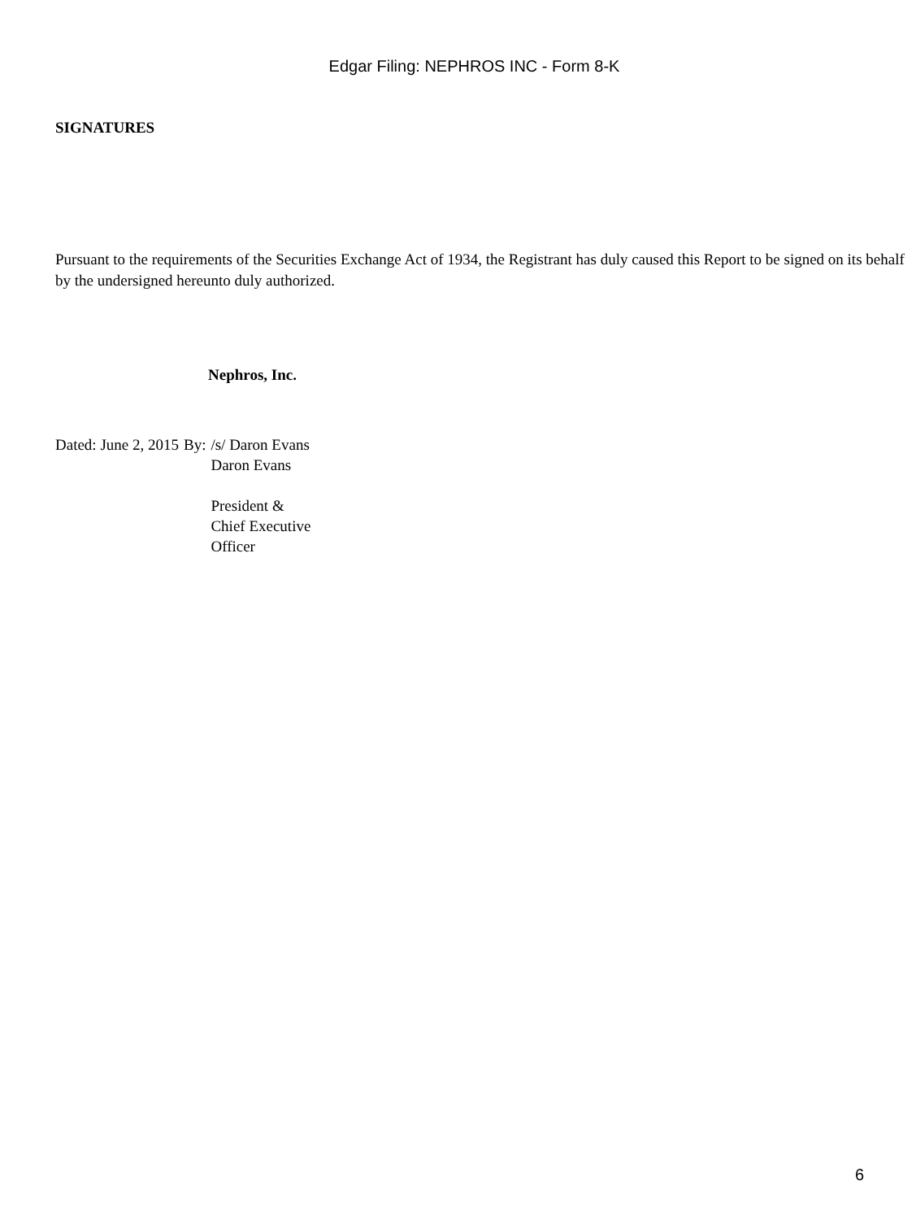Edgar Filing: NEPHROS INC - Form 8-K
SIGNATURES
Pursuant to the requirements of the Securities Exchange Act of 1934, the Registrant has duly caused this Report to be signed on its behalf by the undersigned hereunto duly authorized.
Nephros, Inc.
| Dated: June 2, 2015 | By: | /s/ Daron Evans Daron Evans President & Chief Executive Officer |
6